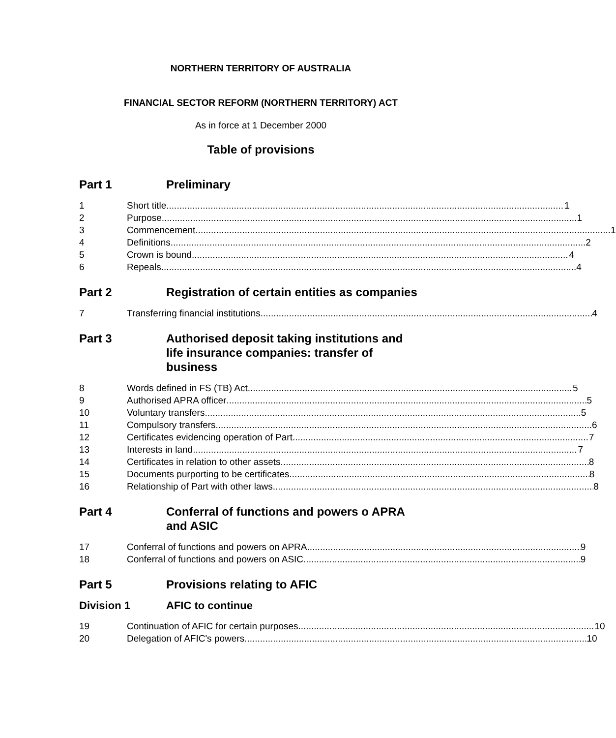NORTHERN TERRITORY OF AUSTRALIA
FINANCIAL SECTOR REFORM (NORTHERN TERRITORY) ACT
As in force at 1 December 2000
Table of provisions
Part 1 Preliminary
1 Short title 1
2 Purpose 1
3 Commencement 1
4 Definitions 2
5 Crown is bound 4
6 Repeals 4
Part 2 Registration of certain entities as companies
7 Transferring financial institutions 4
Part 3 Authorised deposit taking institutions and life insurance companies: transfer of business
8 Words defined in FS (TB) Act 5
9 Authorised APRA officer 5
10 Voluntary transfers 5
11 Compulsory transfers 6
12 Certificates evidencing operation of Part 7
13 Interests in land 7
14 Certificates in relation to other assets 8
15 Documents purporting to be certificates 8
16 Relationship of Part with other laws 8
Part 4 Conferral of functions and powers o APRA and ASIC
17 Conferral of functions and powers on APRA 9
18 Conferral of functions and powers on ASIC 9
Part 5 Provisions relating to AFIC
Division 1 AFIC to continue
19 Continuation of AFIC for certain purposes 10
20 Delegation of AFIC's powers 10